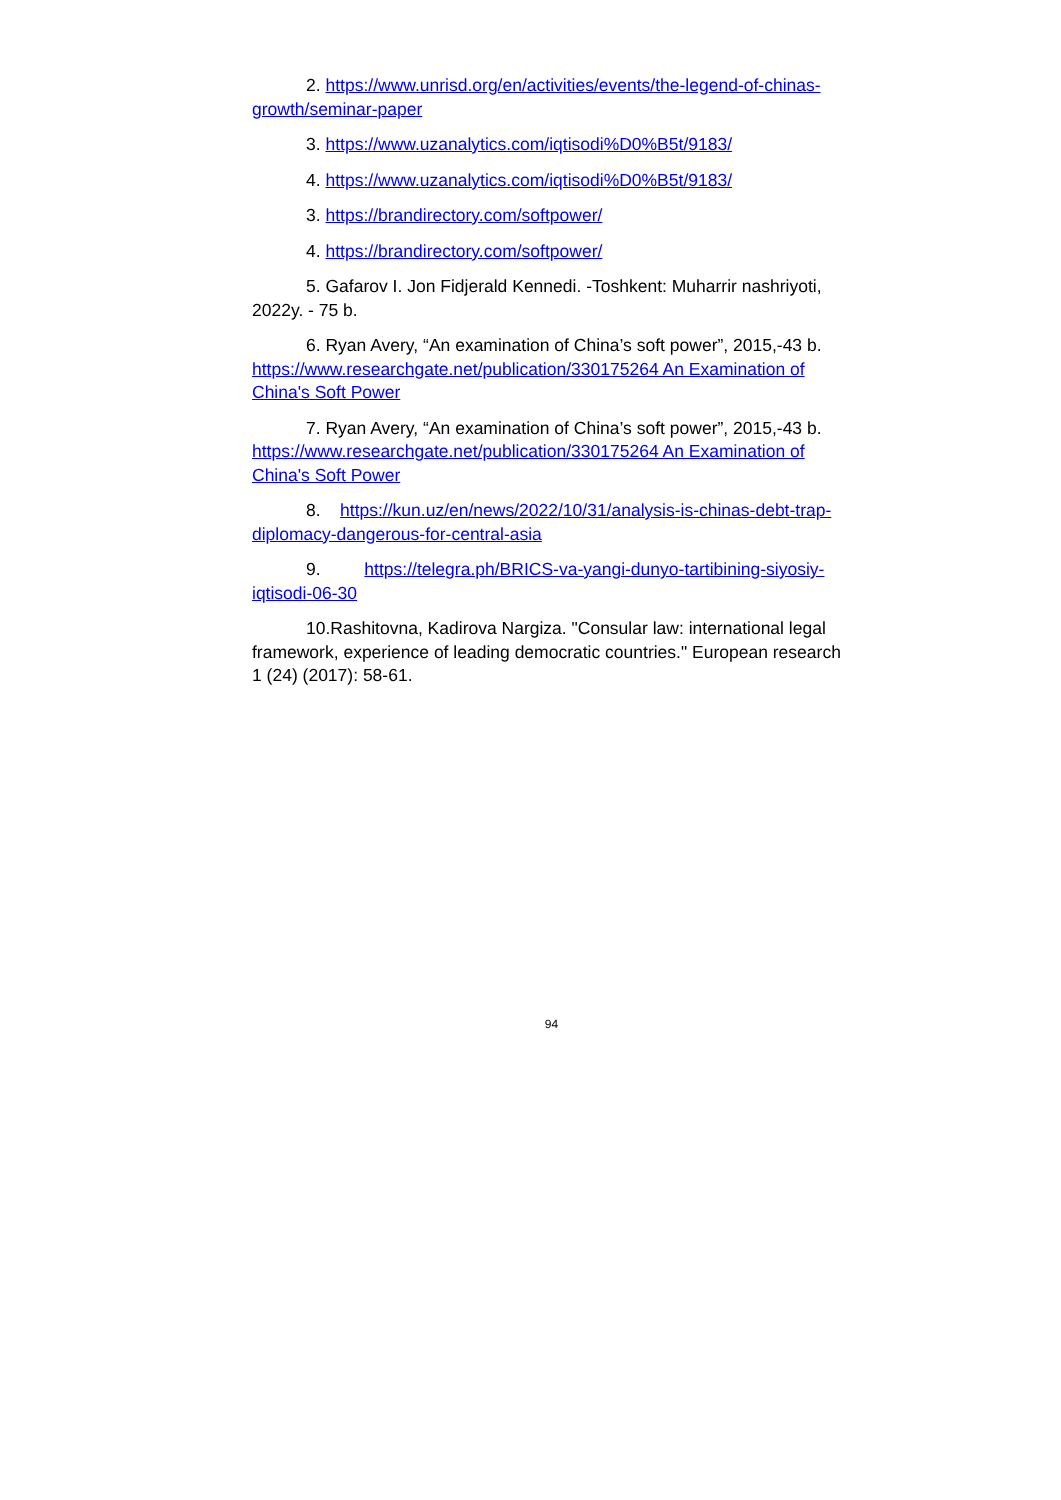2. https://www.unrisd.org/en/activities/events/the-legend-of-chinas-growth/seminar-paper
3. https://www.uzanalytics.com/iqtisodi%D0%B5t/9183/
4. https://www.uzanalytics.com/iqtisodi%D0%B5t/9183/
3. https://brandirectory.com/softpower/
4. https://brandirectory.com/softpower/
5. Gafarov I. Jon Fidjerald Kennedi. -Toshkent: Muharrir nashriyoti, 2022y. - 75 b.
6. Ryan Avery, “An examination of China’s soft power”, 2015,-43 b. https://www.researchgate.net/publication/330175264 An Examination of China's Soft Power
7. Ryan Avery, “An examination of China’s soft power”, 2015,-43 b. https://www.researchgate.net/publication/330175264 An Examination of China's Soft Power
8. https://kun.uz/en/news/2022/10/31/analysis-is-chinas-debt-trap-diplomacy-dangerous-for-central-asia
9. https://telegra.ph/BRICS-va-yangi-dunyo-tartibining-siyosiy-iqtisodi-06-30
10.Rashitovna, Kadirova Nargiza. "Consular law: international legal framework, experience of leading democratic countries." European research 1 (24) (2017): 58-61.
94